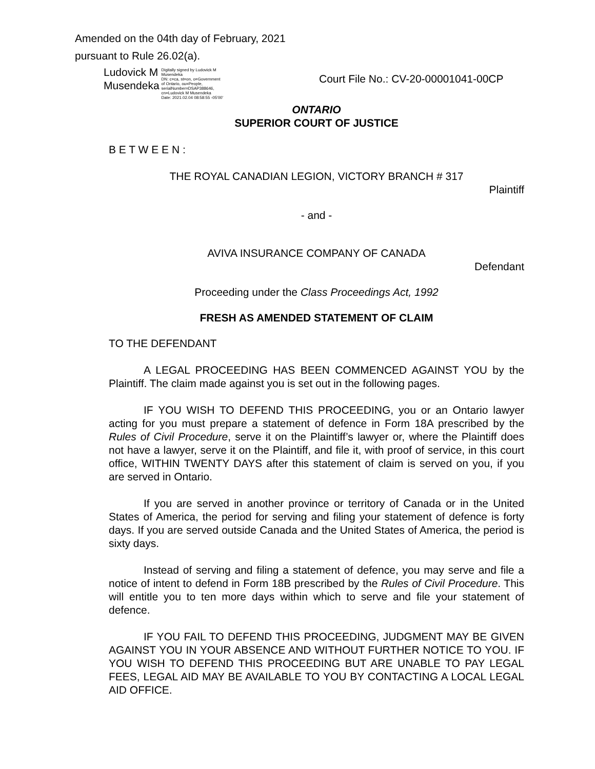Amended on the 04th day of February, 2021
pursuant to Rule 26.02(a).
Ludovick M
Musendeka
Digitally signed by Ludovick M
Musendeka
DN: c=ca, st=on, o=Government
of Ontario, ou=People,
serialNumber=DSAP388646,
cn=Ludovick M Musendeka
Date: 2021.02.04 08:58:55 -05'00'
Court File No.: CV-20-00001041-00CP
ONTARIO
SUPERIOR COURT OF JUSTICE
B E T W E E N :
THE ROYAL CANADIAN LEGION, VICTORY BRANCH # 317
Plaintiff
- and -
AVIVA INSURANCE COMPANY OF CANADA
Defendant
Proceeding under the Class Proceedings Act, 1992
FRESH AS AMENDED STATEMENT OF CLAIM
TO THE DEFENDANT
A LEGAL PROCEEDING HAS BEEN COMMENCED AGAINST YOU by the Plaintiff. The claim made against you is set out in the following pages.
IF YOU WISH TO DEFEND THIS PROCEEDING, you or an Ontario lawyer acting for you must prepare a statement of defence in Form 18A prescribed by the Rules of Civil Procedure, serve it on the Plaintiff’s lawyer or, where the Plaintiff does not have a lawyer, serve it on the Plaintiff, and file it, with proof of service, in this court office, WITHIN TWENTY DAYS after this statement of claim is served on you, if you are served in Ontario.
If you are served in another province or territory of Canada or in the United States of America, the period for serving and filing your statement of defence is forty days. If you are served outside Canada and the United States of America, the period is sixty days.
Instead of serving and filing a statement of defence, you may serve and file a notice of intent to defend in Form 18B prescribed by the Rules of Civil Procedure. This will entitle you to ten more days within which to serve and file your statement of defence.
IF YOU FAIL TO DEFEND THIS PROCEEDING, JUDGMENT MAY BE GIVEN AGAINST YOU IN YOUR ABSENCE AND WITHOUT FURTHER NOTICE TO YOU. IF YOU WISH TO DEFEND THIS PROCEEDING BUT ARE UNABLE TO PAY LEGAL FEES, LEGAL AID MAY BE AVAILABLE TO YOU BY CONTACTING A LOCAL LEGAL AID OFFICE.